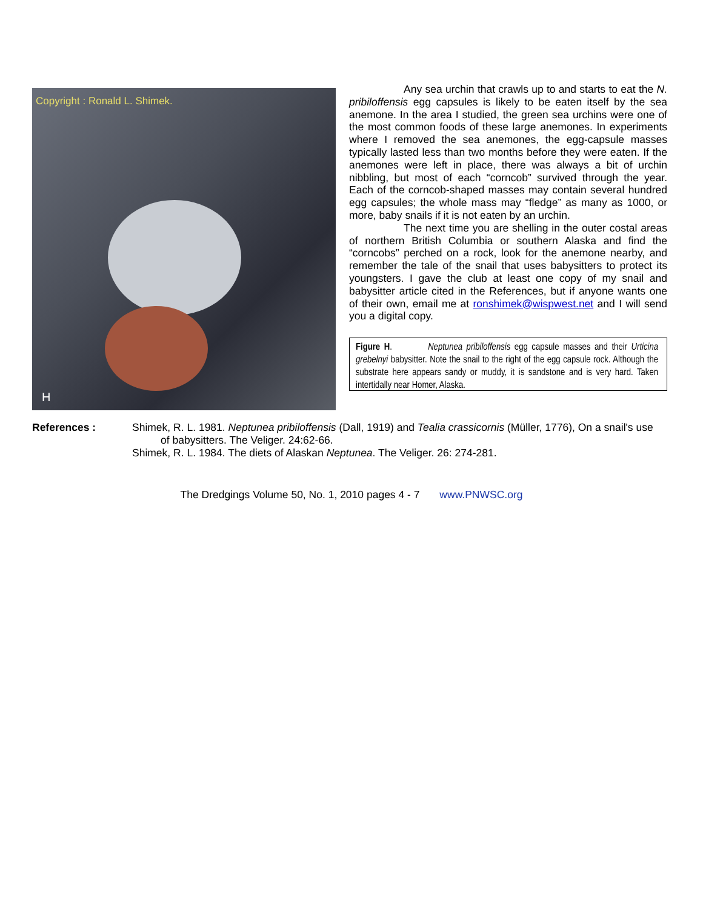Copyright : Ronald L. Shimek.
H
Any sea urchin that crawls up to and starts to eat the N. pribiloffensis egg capsules is likely to be eaten itself by the sea anemone. In the area I studied, the green sea urchins were one of the most common foods of these large anemones. In experiments where I removed the sea anemones, the egg-capsule masses typically lasted less than two months before they were eaten. If the anemones were left in place, there was always a bit of urchin nibbling, but most of each “corncob” survived through the year. Each of the corncob-shaped masses may contain several hundred egg capsules; the whole mass may “fledge” as many as 1000, or more, baby snails if it is not eaten by an urchin.
The next time you are shelling in the outer costal areas of northern British Columbia or southern Alaska and find the “corncobs” perched on a rock, look for the anemone nearby, and remember the tale of the snail that uses babysitters to protect its youngsters. I gave the club at least one copy of my snail and babysitter article cited in the References, but if anyone wants one of their own, email me at ronshimek@wispwest.net and I will send you a digital copy.
Figure H. Neptunea pribiloffensis egg capsule masses and their Urticina grebelnyi babysitter. Note the snail to the right of the egg capsule rock. Although the substrate here appears sandy or muddy, it is sandstone and is very hard. Taken intertidally near Homer, Alaska.
References : Shimek, R. L. 1981. Neptunea pribiloffensis (Dall, 1919) and Tealia crassicornis (Müller, 1776), On a snail's use of babysitters. The Veliger. 24:62-66.
Shimek, R. L. 1984. The diets of Alaskan Neptunea. The Veliger. 26: 274-281.
The Dredgings Volume 50, No. 1, 2010 pages 4 - 7 www.PNWSC.org